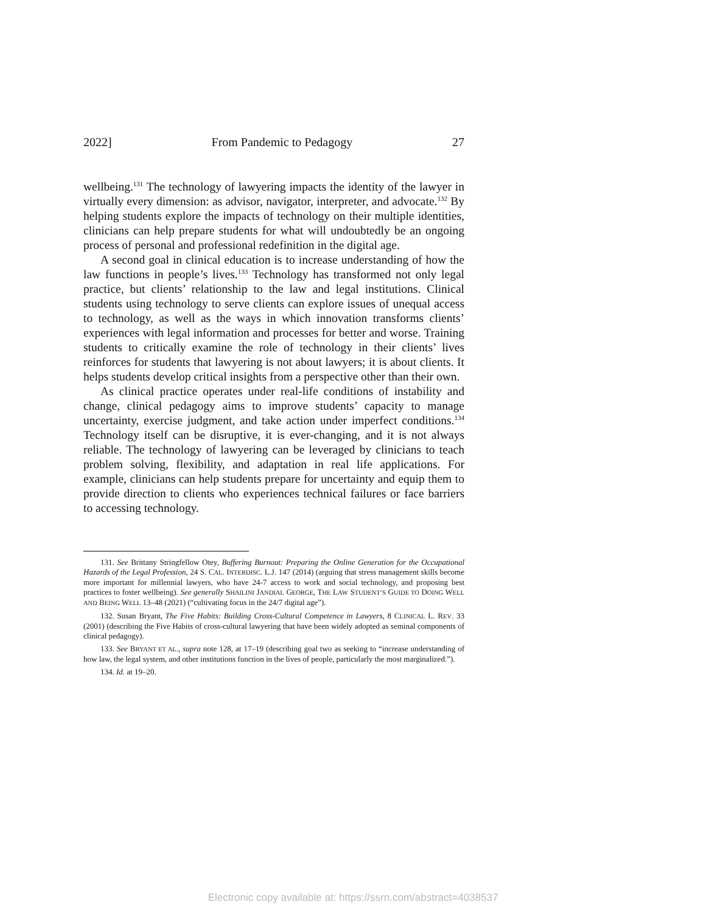2022] From Pandemic to Pedagogy 27
wellbeing.<sup>131</sup> The technology of lawyering impacts the identity of the lawyer in virtually every dimension: as advisor, navigator, interpreter, and advocate.<sup>132</sup> By helping students explore the impacts of technology on their multiple identities, clinicians can help prepare students for what will undoubtedly be an ongoing process of personal and professional redefinition in the digital age.
A second goal in clinical education is to increase understanding of how the law functions in people’s lives.<sup>133</sup> Technology has transformed not only legal practice, but clients’ relationship to the law and legal institutions. Clinical students using technology to serve clients can explore issues of unequal access to technology, as well as the ways in which innovation transforms clients’ experiences with legal information and processes for better and worse. Training students to critically examine the role of technology in their clients’ lives reinforces for students that lawyering is not about lawyers; it is about clients. It helps students develop critical insights from a perspective other than their own.
As clinical practice operates under real-life conditions of instability and change, clinical pedagogy aims to improve students’ capacity to manage uncertainty, exercise judgment, and take action under imperfect conditions.<sup>134</sup> Technology itself can be disruptive, it is ever-changing, and it is not always reliable. The technology of lawyering can be leveraged by clinicians to teach problem solving, flexibility, and adaptation in real life applications. For example, clinicians can help students prepare for uncertainty and equip them to provide direction to clients who experiences technical failures or face barriers to accessing technology.
131. See Brittany Stringfellow Otey, Buffering Burnout: Preparing the Online Generation for the Occupational Hazards of the Legal Profession, 24 S. CAL. INTERDISC. L.J. 147 (2014) (arguing that stress management skills become more important for millennial lawyers, who have 24-7 access to work and social technology, and proposing best practices to foster wellbeing). See generally SHAILINI JANDIAL GEORGE, THE LAW STUDENT’S GUIDE TO DOING WELL AND BEING WELL 13–48 (2021) (“cultivating focus in the 24/7 digital age”).
132. Susan Bryant, The Five Habits: Building Cross-Cultural Competence in Lawyers, 8 CLINICAL L. REV. 33 (2001) (describing the Five Habits of cross-cultural lawyering that have been widely adopted as seminal components of clinical pedagogy).
133. See BRYANT ET AL., supra note 128, at 17–19 (describing goal two as seeking to “increase understanding of how law, the legal system, and other institutions function in the lives of people, particularly the most marginalized.”).
134. Id. at 19–20.
Electronic copy available at: https://ssrn.com/abstract=4038537